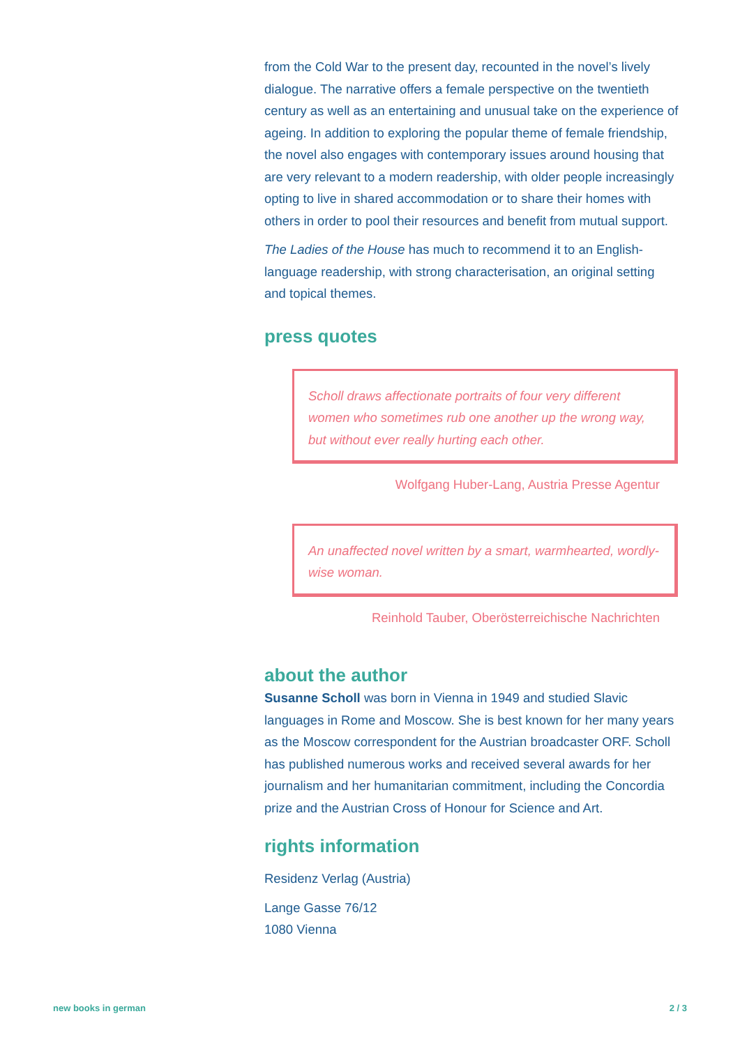from the Cold War to the present day, recounted in the novel’s lively dialogue. The narrative offers a female perspective on the twentieth century as well as an entertaining and unusual take on the experience of ageing. In addition to exploring the popular theme of female friendship, the novel also engages with contemporary issues around housing that are very relevant to a modern readership, with older people increasingly opting to live in shared accommodation or to share their homes with others in order to pool their resources and benefit from mutual support.
The Ladies of the House has much to recommend it to an English-language readership, with strong characterisation, an original setting and topical themes.
press quotes
Scholl draws affectionate portraits of four very different women who sometimes rub one another up the wrong way, but without ever really hurting each other.
Wolfgang Huber-Lang, Austria Presse Agentur
An unaffected novel written by a smart, warmhearted, wordly-wise woman.
Reinhold Tauber, Oberösterreichische Nachrichten
about the author
Susanne Scholl was born in Vienna in 1949 and studied Slavic languages in Rome and Moscow. She is best known for her many years as the Moscow correspondent for the Austrian broadcaster ORF. Scholl has published numerous works and received several awards for her journalism and her humanitarian commitment, including the Concordia prize and the Austrian Cross of Honour for Science and Art.
rights information
Residenz Verlag (Austria)
Lange Gasse 76/12
1080 Vienna
new books in german 2 / 3